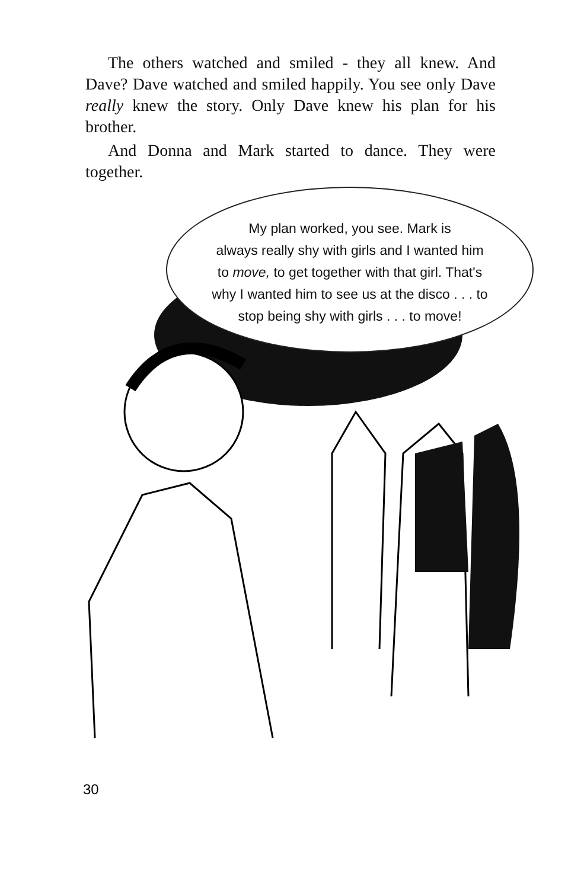The others watched and smiled - they all knew. And Dave? Dave watched and smiled happily. You see only Dave really knew the story. Only Dave knew his plan for his brother.
And Donna and Mark started to dance. They were together.
My plan worked, you see. Mark is
always really shy with girls and I wanted him
to move, to get together with that girl. That's
why I wanted him to see us at the disco . . . to
stop being shy with girls . . . to move!
30